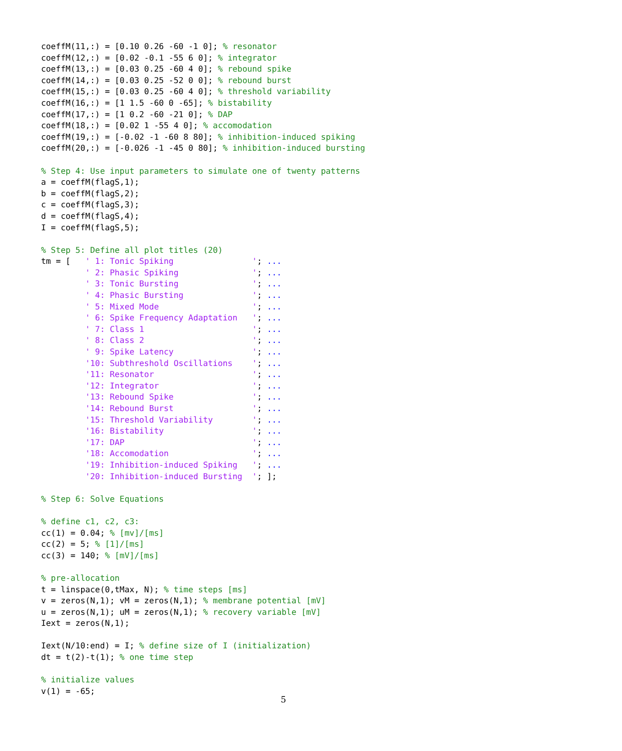coeffM(11,:) = [0.10 0.26 -60 -1 0]; % resonator
coeffM(12,:) = [0.02 -0.1 -55 6 0]; % integrator
coeffM(13,:) = [0.03 0.25 -60 4 0]; % rebound spike
coeffM(14,:) = [0.03 0.25 -52 0 0]; % rebound burst
coeffM(15,:) = [0.03 0.25 -60 4 0]; % threshold variability
coeffM(16,:) = [1 1.5 -60 0 -65]; % bistability
coeffM(17,:) = [1 0.2 -60 -21 0]; % DAP
coeffM(18,:) = [0.02 1 -55 4 0]; % accomodation
coeffM(19,:) = [-0.02 -1 -60 8 80]; % inhibition-induced spiking
coeffM(20,:) = [-0.026 -1 -45 0 80]; % inhibition-induced bursting

% Step 4: Use input parameters to simulate one of twenty patterns
a = coeffM(flagS,1);
b = coeffM(flagS,2);
c = coeffM(flagS,3);
d = coeffM(flagS,4);
I = coeffM(flagS,5);

% Step 5: Define all plot titles (20)
tm = [   ' 1: Tonic Spiking                '; ...
         ' 2: Phasic Spiking               '; ...
         ' 3: Tonic Bursting               '; ...
         ' 4: Phasic Bursting              '; ...
         ' 5: Mixed Mode                   '; ...
         ' 6: Spike Frequency Adaptation   '; ...
         ' 7: Class 1                      '; ...
         ' 8: Class 2                      '; ...
         ' 9: Spike Latency                '; ...
         '10: Subthreshold Oscillations    '; ...
         '11: Resonator                    '; ...
         '12: Integrator                   '; ...
         '13: Rebound Spike                '; ...
         '14: Rebound Burst                '; ...
         '15: Threshold Variability        '; ...
         '16: Bistability                  '; ...
         '17: DAP                          '; ...
         '18: Accomodation                 '; ...
         '19: Inhibition-induced Spiking   '; ...
         '20: Inhibition-induced Bursting  '; ];

% Step 6: Solve Equations

% define c1, c2, c3:
cc(1) = 0.04; % [mv]/[ms]
cc(2) = 5; % [1]/[ms]
cc(3) = 140; % [mV]/[ms]

% pre-allocation
t = linspace(0,tMax, N); % time steps [ms]
v = zeros(N,1); vM = zeros(N,1); % membrane potential [mV]
u = zeros(N,1); uM = zeros(N,1); % recovery variable [mV]
Iext = zeros(N,1);

Iext(N/10:end) = I; % define size of I (initialization)
dt = t(2)-t(1); % one time step

% initialize values
v(1) = -65;
5